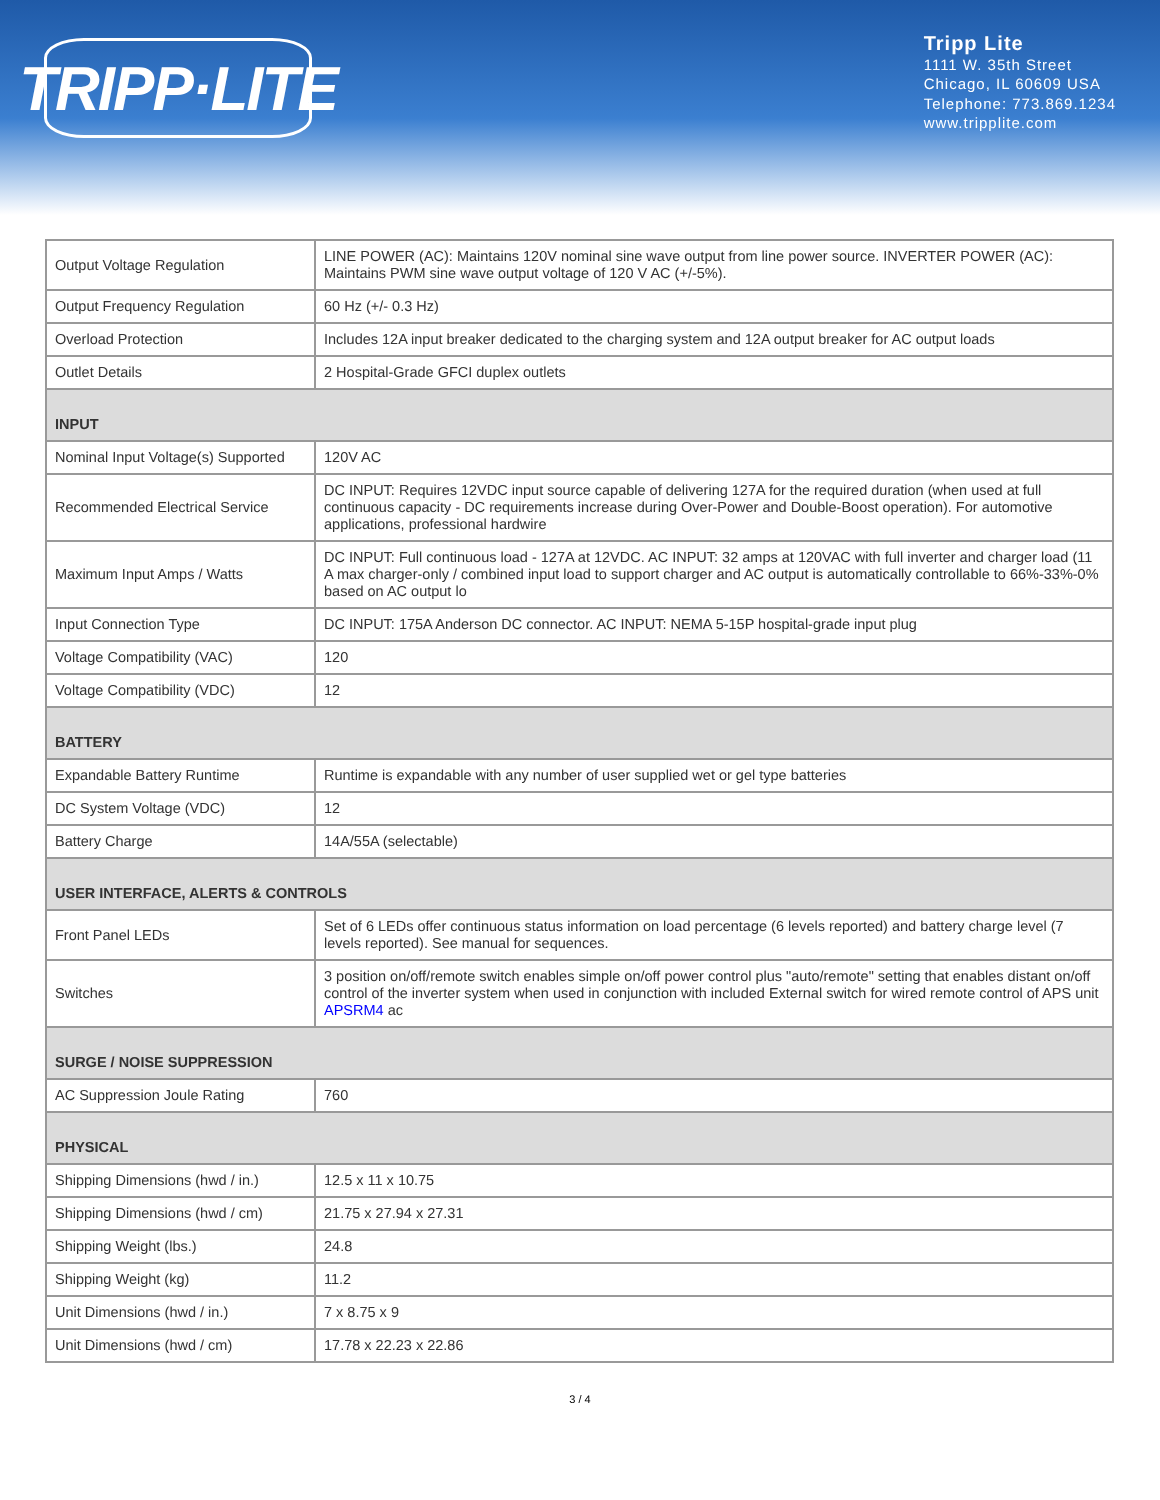TRIPP·LITE
Tripp Lite
1111 W. 35th Street
Chicago, IL 60609 USA
Telephone: 773.869.1234
www.tripplite.com
| Output Voltage Regulation | LINE POWER (AC): Maintains 120V nominal sine wave output from line power source. INVERTER POWER (AC): Maintains PWM sine wave output voltage of 120 V AC (+/-5%). |
| Output Frequency Regulation | 60 Hz (+/- 0.3 Hz) |
| Overload Protection | Includes 12A input breaker dedicated to the charging system and 12A output breaker for AC output loads |
| Outlet Details | 2 Hospital-Grade GFCI duplex outlets |
| INPUT | |
| Nominal Input Voltage(s) Supported | 120V AC |
| Recommended Electrical Service | DC INPUT: Requires 12VDC input source capable of delivering 127A for the required duration (when used at full continuous capacity - DC requirements increase during Over-Power and Double-Boost operation). For automotive applications, professional hardwire |
| Maximum Input Amps / Watts | DC INPUT: Full continuous load - 127A at 12VDC. AC INPUT: 32 amps at 120VAC with full inverter and charger load (11 A max charger-only / combined input load to support charger and AC output is automatically controllable to 66%-33%-0% based on AC output lo |
| Input Connection Type | DC INPUT: 175A Anderson DC connector. AC INPUT: NEMA 5-15P hospital-grade input plug |
| Voltage Compatibility (VAC) | 120 |
| Voltage Compatibility (VDC) | 12 |
| BATTERY | |
| Expandable Battery Runtime | Runtime is expandable with any number of user supplied wet or gel type batteries |
| DC System Voltage (VDC) | 12 |
| Battery Charge | 14A/55A (selectable) |
| USER INTERFACE, ALERTS & CONTROLS | |
| Front Panel LEDs | Set of 6 LEDs offer continuous status information on load percentage (6 levels reported) and battery charge level (7 levels reported). See manual for sequences. |
| Switches | 3 position on/off/remote switch enables simple on/off power control plus "auto/remote" setting that enables distant on/off control of the inverter system when used in conjunction with included External switch for wired remote control of APS unit APSRM4 ac |
| SURGE / NOISE SUPPRESSION | |
| AC Suppression Joule Rating | 760 |
| PHYSICAL | |
| Shipping Dimensions (hwd / in.) | 12.5 x 11 x 10.75 |
| Shipping Dimensions (hwd / cm) | 21.75 x 27.94 x 27.31 |
| Shipping Weight (lbs.) | 24.8 |
| Shipping Weight (kg) | 11.2 |
| Unit Dimensions (hwd / in.) | 7 x 8.75 x 9 |
| Unit Dimensions (hwd / cm) | 17.78 x 22.23 x 22.86 |
3 / 4